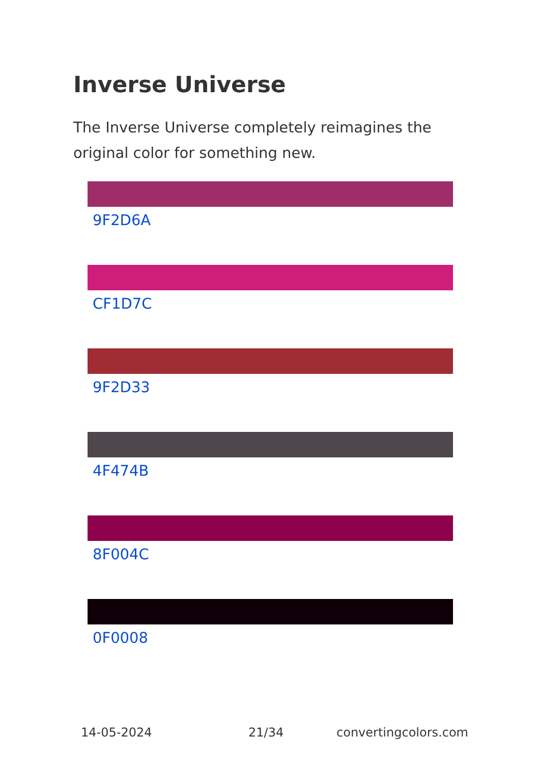Inverse Universe
The Inverse Universe completely reimagines the original color for something new.
9F2D6A
CF1D7C
9F2D33
4F474B
8F004C
0F0008
14-05-2024 21/34 convertingcolors.com